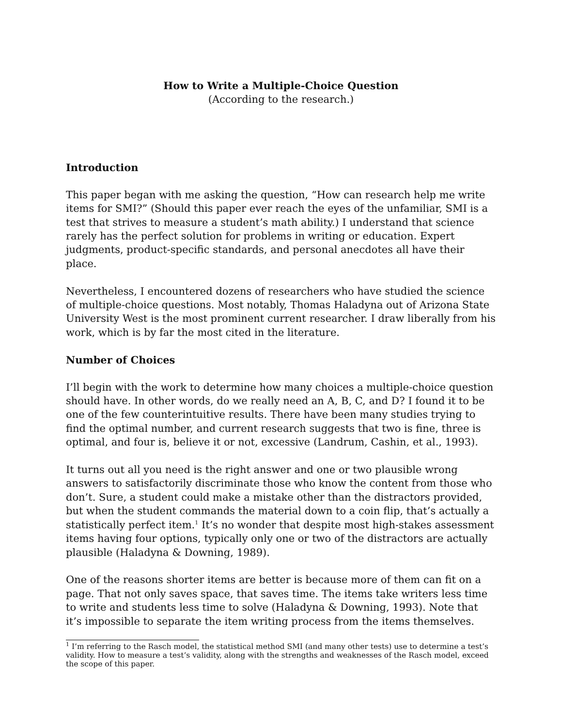How to Write a Multiple-Choice Question
(According to the research.)
Introduction
This paper began with me asking the question, “How can research help me write items for SMI?” (Should this paper ever reach the eyes of the unfamiliar, SMI is a test that strives to measure a student’s math ability.) I understand that science rarely has the perfect solution for problems in writing or education. Expert judgments, product-specific standards, and personal anecdotes all have their place.
Nevertheless, I encountered dozens of researchers who have studied the science of multiple-choice questions. Most notably, Thomas Haladyna out of Arizona State University West is the most prominent current researcher. I draw liberally from his work, which is by far the most cited in the literature.
Number of Choices
I’ll begin with the work to determine how many choices a multiple-choice question should have. In other words, do we really need an A, B, C, and D? I found it to be one of the few counterintuitive results. There have been many studies trying to find the optimal number, and current research suggests that two is fine, three is optimal, and four is, believe it or not, excessive (Landrum, Cashin, et al., 1993).
It turns out all you need is the right answer and one or two plausible wrong answers to satisfactorily discriminate those who know the content from those who don’t. Sure, a student could make a mistake other than the distractors provided, but when the student commands the material down to a coin flip, that’s actually a statistically perfect item.<sup>1</sup> It’s no wonder that despite most high-stakes assessment items having four options, typically only one or two of the distractors are actually plausible (Haladyna & Downing, 1989).
One of the reasons shorter items are better is because more of them can fit on a page. That not only saves space, that saves time. The items take writers less time to write and students less time to solve (Haladyna & Downing, 1993). Note that it’s impossible to separate the item writing process from the items themselves.
<sup>1</sup> I’m referring to the Rasch model, the statistical method SMI (and many other tests) use to determine a test’s validity. How to measure a test’s validity, along with the strengths and weaknesses of the Rasch model, exceed the scope of this paper.